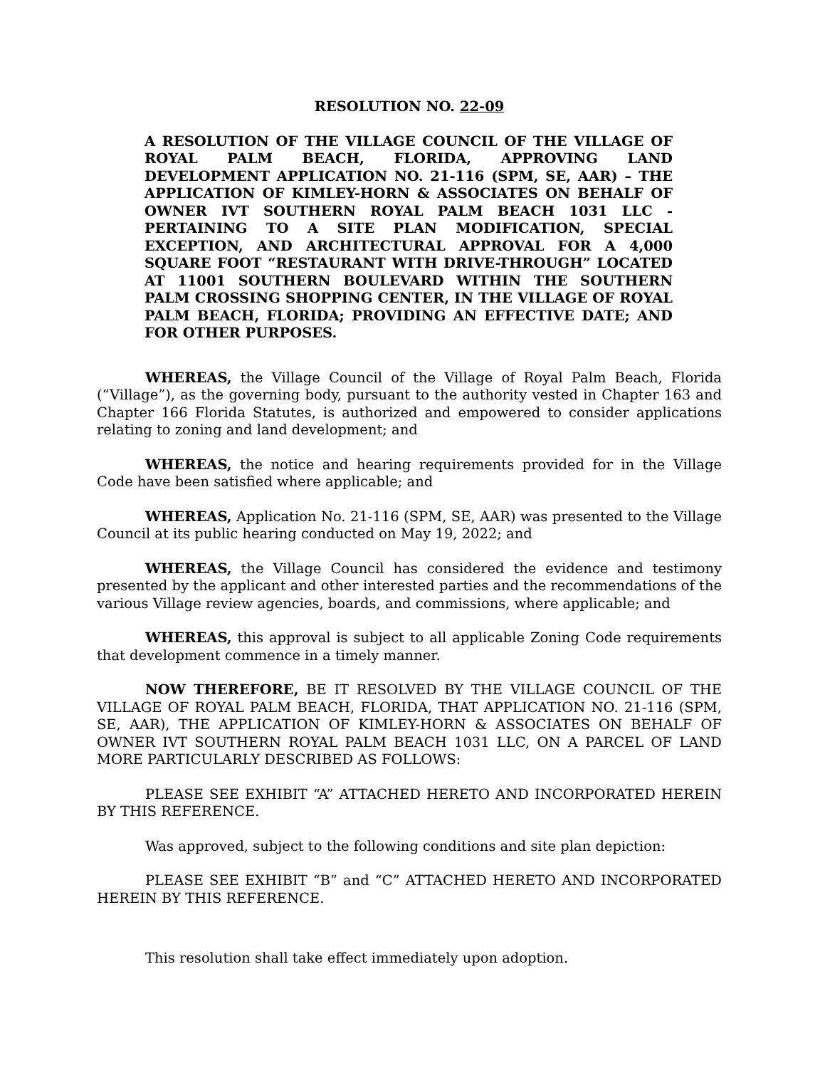RESOLUTION NO. 22-09
A RESOLUTION OF THE VILLAGE COUNCIL OF THE VILLAGE OF ROYAL PALM BEACH, FLORIDA, APPROVING LAND DEVELOPMENT APPLICATION NO. 21-116 (SPM, SE, AAR) – THE APPLICATION OF KIMLEY-HORN & ASSOCIATES ON BEHALF OF OWNER IVT SOUTHERN ROYAL PALM BEACH 1031 LLC - PERTAINING TO A SITE PLAN MODIFICATION, SPECIAL EXCEPTION, AND ARCHITECTURAL APPROVAL FOR A 4,000 SQUARE FOOT “RESTAURANT WITH DRIVE-THROUGH” LOCATED AT 11001 SOUTHERN BOULEVARD WITHIN THE SOUTHERN PALM CROSSING SHOPPING CENTER, IN THE VILLAGE OF ROYAL PALM BEACH, FLORIDA; PROVIDING AN EFFECTIVE DATE; AND FOR OTHER PURPOSES.
WHEREAS, the Village Council of the Village of Royal Palm Beach, Florida (“Village”), as the governing body, pursuant to the authority vested in Chapter 163 and Chapter 166 Florida Statutes, is authorized and empowered to consider applications relating to zoning and land development; and
WHEREAS, the notice and hearing requirements provided for in the Village Code have been satisfied where applicable; and
WHEREAS, Application No. 21-116 (SPM, SE, AAR) was presented to the Village Council at its public hearing conducted on May 19, 2022; and
WHEREAS, the Village Council has considered the evidence and testimony presented by the applicant and other interested parties and the recommendations of the various Village review agencies, boards, and commissions, where applicable; and
WHEREAS, this approval is subject to all applicable Zoning Code requirements that development commence in a timely manner.
NOW THEREFORE, BE IT RESOLVED BY THE VILLAGE COUNCIL OF THE VILLAGE OF ROYAL PALM BEACH, FLORIDA, THAT APPLICATION NO. 21-116 (SPM, SE, AAR), THE APPLICATION OF KIMLEY-HORN & ASSOCIATES ON BEHALF OF OWNER IVT SOUTHERN ROYAL PALM BEACH 1031 LLC, ON A PARCEL OF LAND MORE PARTICULARLY DESCRIBED AS FOLLOWS:
PLEASE SEE EXHIBIT “A” ATTACHED HERETO AND INCORPORATED HEREIN BY THIS REFERENCE.
Was approved, subject to the following conditions and site plan depiction:
PLEASE SEE EXHIBIT “B” and “C” ATTACHED HERETO AND INCORPORATED HEREIN BY THIS REFERENCE.
This resolution shall take effect immediately upon adoption.